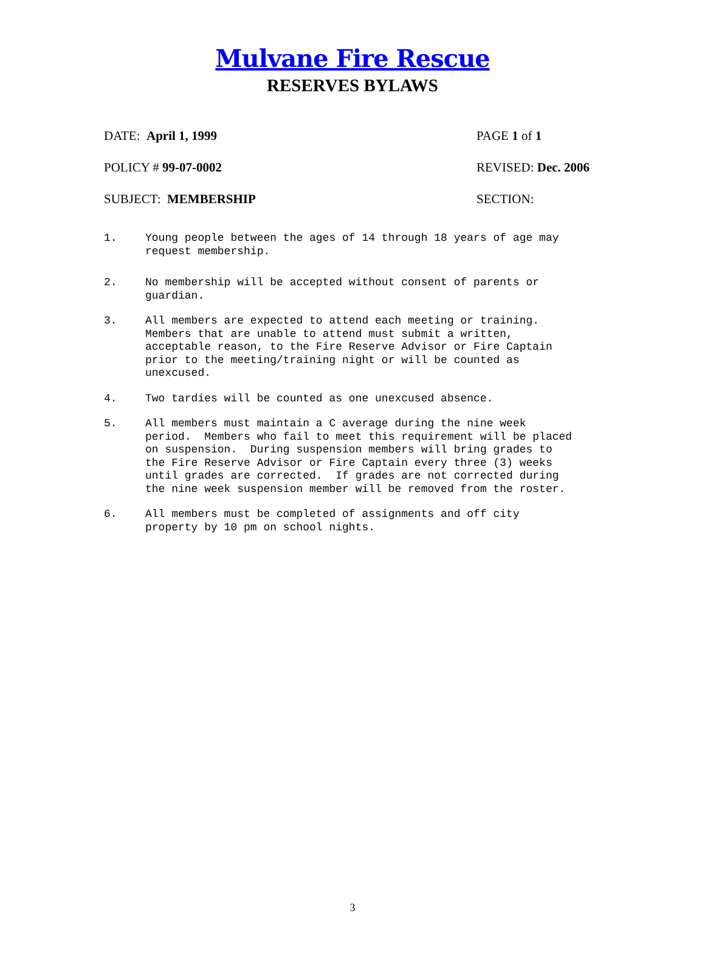Mulvane Fire Rescue
RESERVES BYLAWS
DATE: April 1, 1999 PAGE 1 of 1
POLICY # 99-07-0002 REVISED: Dec. 2006
SUBJECT: MEMBERSHIP SECTION:
1. Young people between the ages of 14 through 18 years of age may request membership.
2. No membership will be accepted without consent of parents or guardian.
3. All members are expected to attend each meeting or training. Members that are unable to attend must submit a written, acceptable reason, to the Fire Reserve Advisor or Fire Captain prior to the meeting/training night or will be counted as unexcused.
4. Two tardies will be counted as one unexcused absence.
5. All members must maintain a C average during the nine week period. Members who fail to meet this requirement will be placed on suspension. During suspension members will bring grades to the Fire Reserve Advisor or Fire Captain every three (3) weeks until grades are corrected. If grades are not corrected during the nine week suspension member will be removed from the roster.
6. All members must be completed of assignments and off city property by 10 pm on school nights.
3